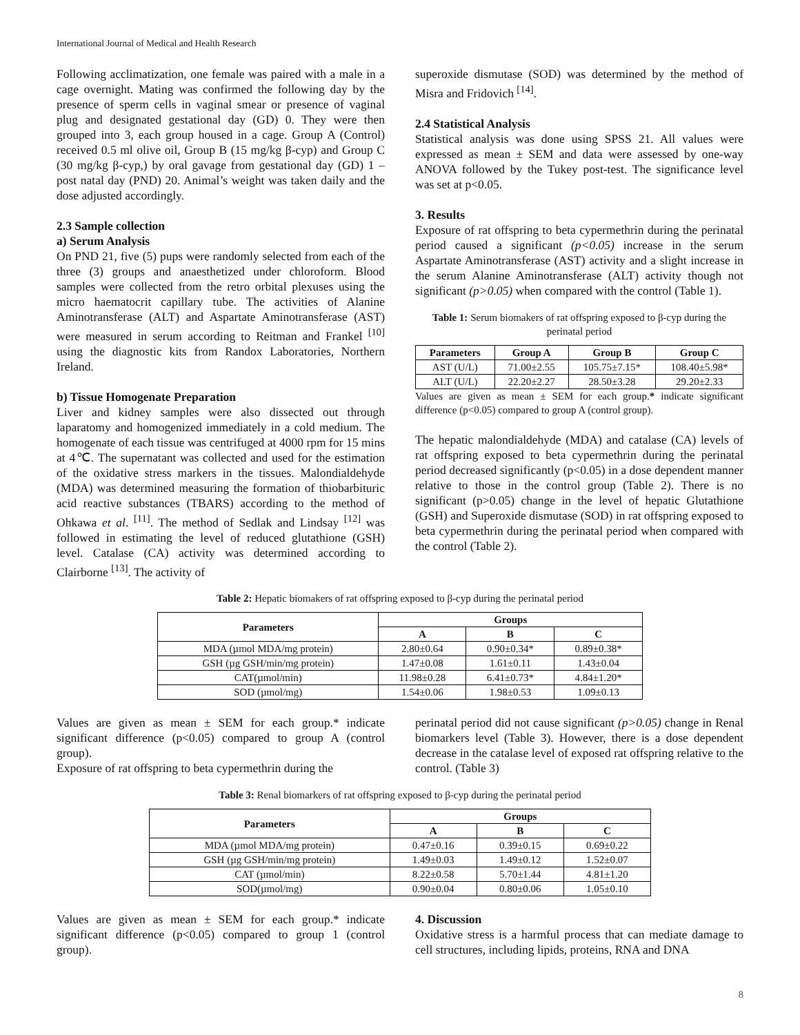International Journal of Medical and Health Research
Following acclimatization, one female was paired with a male in a cage overnight. Mating was confirmed the following day by the presence of sperm cells in vaginal smear or presence of vaginal plug and designated gestational day (GD) 0. They were then grouped into 3, each group housed in a cage. Group A (Control) received 0.5 ml olive oil, Group B (15 mg/kg β-cyp) and Group C (30 mg/kg β-cyp,) by oral gavage from gestational day (GD) 1 – post natal day (PND) 20. Animal’s weight was taken daily and the dose adjusted accordingly.
2.3 Sample collection
a) Serum Analysis
On PND 21, five (5) pups were randomly selected from each of the three (3) groups and anaesthetized under chloroform. Blood samples were collected from the retro orbital plexuses using the micro haematocrit capillary tube. The activities of Alanine Aminotransferase (ALT) and Aspartate Aminotransferase (AST) were measured in serum according to Reitman and Frankel <sup>[10]</sup> using the diagnostic kits from Randox Laboratories, Northern Ireland.
b) Tissue Homogenate Preparation
Liver and kidney samples were also dissected out through laparatomy and homogenized immediately in a cold medium. The homogenate of each tissue was centrifuged at 4000 rpm for 15 mins at 4℃. The supernatant was collected and used for the estimation of the oxidative stress markers in the tissues. Malondialdehyde (MDA) was determined measuring the formation of thiobarbituric acid reactive substances (TBARS) according to the method of Ohkawa et al. <sup>[11]</sup>. The method of Sedlak and Lindsay <sup>[12]</sup> was followed in estimating the level of reduced glutathione (GSH) level. Catalase (CA) activity was determined according to Clairborne <sup>[13]</sup>. The activity of
superoxide dismutase (SOD) was determined by the method of Misra and Fridovich <sup>[14]</sup>.
2.4 Statistical Analysis
Statistical analysis was done using SPSS 21. All values were expressed as mean ± SEM and data were assessed by one-way ANOVA followed by the Tukey post-test. The significance level was set at p<0.05.
3. Results
Exposure of rat offspring to beta cypermethrin during the perinatal period caused a significant (p<0.05) increase in the serum Aspartate Aminotransferase (AST) activity and a slight increase in the serum Alanine Aminotransferase (ALT) activity though not significant (p>0.05) when compared with the control (Table 1).
Table 1: Serum biomakers of rat offspring exposed to β-cyp during the perinatal period
| Parameters | Group A | Group B | Group C |
| --- | --- | --- | --- |
| AST (U/L) | 71.00±2.55 | 105.75±7.15* | 108.40±5.98* |
| ALT (U/L) | 22.20±2.27 | 28.50±3.28 | 29.20±2.33 |
Values are given as mean ± SEM for each group.* indicate significant difference (p<0.05) compared to group A (control group).
The hepatic malondialdehyde (MDA) and catalase (CA) levels of rat offspring exposed to beta cypermethrin during the perinatal period decreased significantly (p<0.05) in a dose dependent manner relative to those in the control group (Table 2). There is no significant (p>0.05) change in the level of hepatic Glutathione (GSH) and Superoxide dismutase (SOD) in rat offspring exposed to beta cypermethrin during the perinatal period when compared with the control (Table 2).
Table 2: Hepatic biomakers of rat offspring exposed to β-cyp during the perinatal period
| Parameters | Groups | | |
| --- | --- | --- | --- |
| | A | B | C |
| MDA (µmol MDA/mg protein) | 2.80±0.64 | 0.90±0.34* | 0.89±0.38* |
| GSH (µg GSH/min/mg protein) | 1.47±0.08 | 1.61±0.11 | 1.43±0.04 |
| CAT(µmol/min) | 11.98±0.28 | 6.41±0.73* | 4.84±1.20* |
| SOD (µmol/mg) | 1.54±0.06 | 1.98±0.53 | 1.09±0.13 |
Values are given as mean ± SEM for each group.* indicate significant difference (p<0.05) compared to group A (control group).
Exposure of rat offspring to beta cypermethrin during the
perinatal period did not cause significant (p>0.05) change in Renal biomarkers level (Table 3). However, there is a dose dependent decrease in the catalase level of exposed rat offspring relative to the control. (Table 3)
Table 3: Renal biomarkers of rat offspring exposed to β-cyp during the perinatal period
| Parameters | Groups | | |
| --- | --- | --- | --- |
| | A | B | C |
| MDA (µmol MDA/mg protein) | 0.47±0.16 | 0.39±0.15 | 0.69±0.22 |
| GSH (µg GSH/min/mg protein) | 1.49±0.03 | 1.49±0.12 | 1.52±0.07 |
| CAT (µmol/min) | 8.22±0.58 | 5.70±1.44 | 4.81±1.20 |
| SOD(µmol/mg) | 0.90±0.04 | 0.80±0.06 | 1.05±0.10 |
Values are given as mean ± SEM for each group.* indicate significant difference (p<0.05) compared to group 1 (control group).
4. Discussion
Oxidative stress is a harmful process that can mediate damage to cell structures, including lipids, proteins, RNA and DNA
8